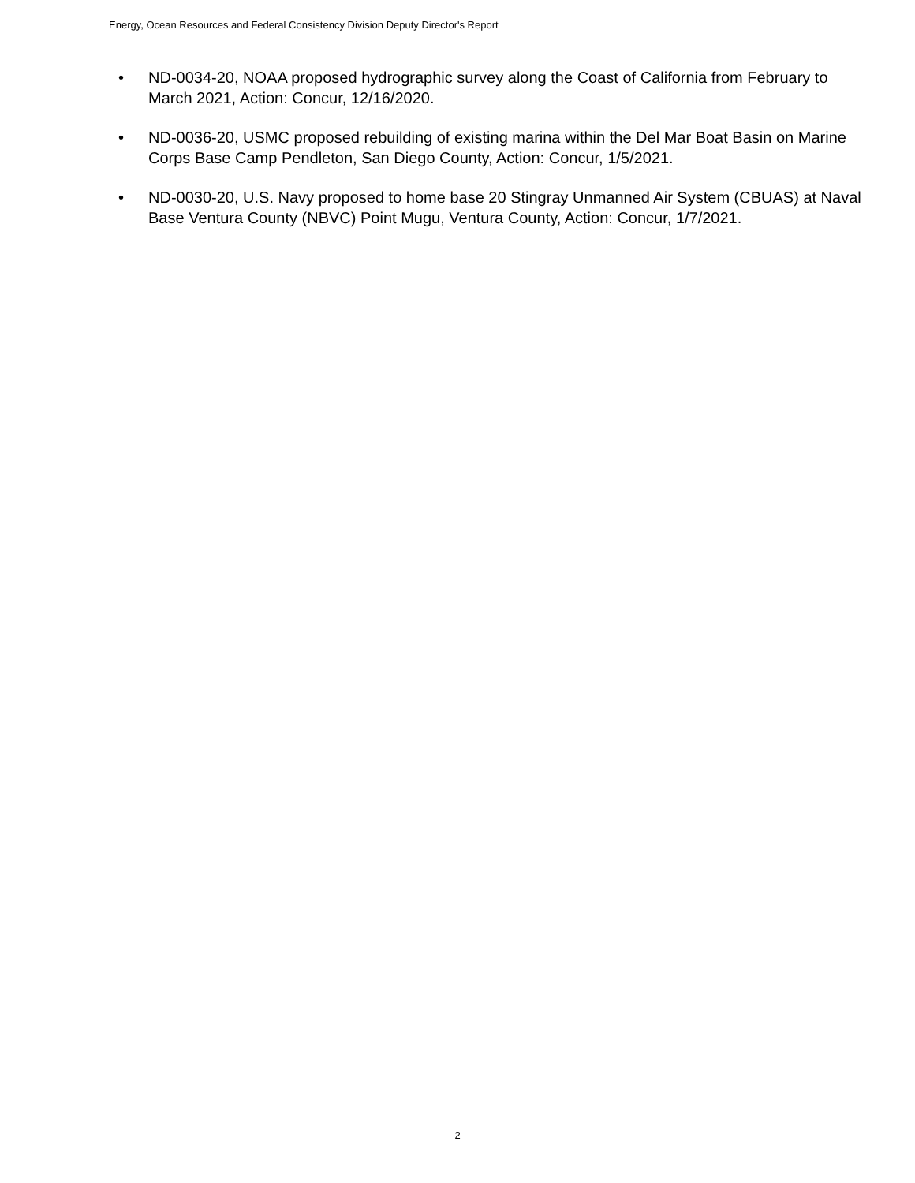Energy, Ocean Resources and Federal Consistency Division Deputy Director's Report
• ND-0034-20, NOAA proposed hydrographic survey along the Coast of California from February to March 2021, Action: Concur, 12/16/2020.
• ND-0036-20, USMC proposed rebuilding of existing marina within the Del Mar Boat Basin on Marine Corps Base Camp Pendleton, San Diego County, Action: Concur, 1/5/2021.
• ND-0030-20, U.S. Navy proposed to home base 20 Stingray Unmanned Air System (CBUAS) at Naval Base Ventura County (NBVC) Point Mugu, Ventura County, Action: Concur, 1/7/2021.
2